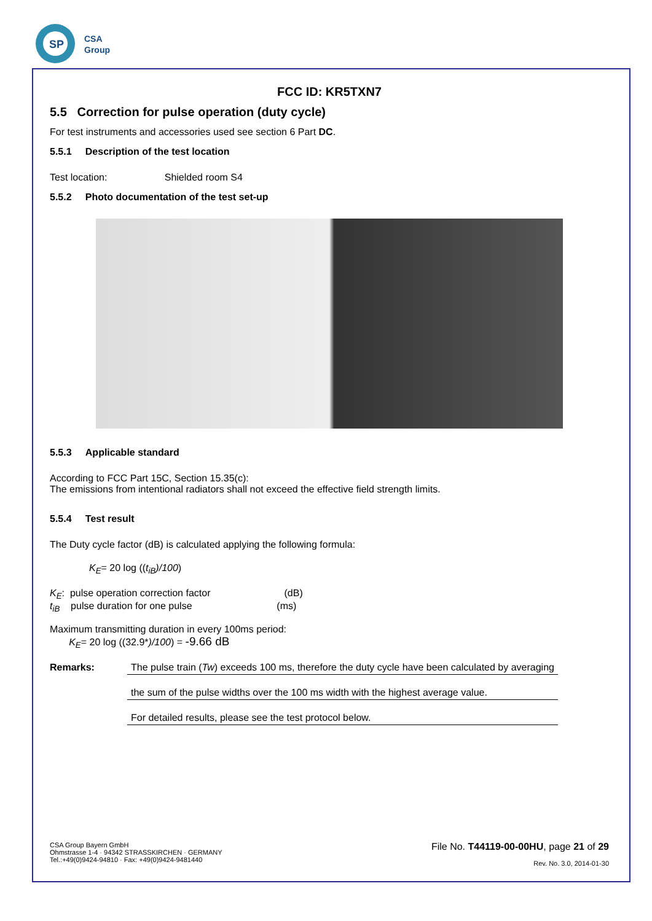SP
CSA
Group
FCC ID: KR5TXN7
5.5 Correction for pulse operation (duty cycle)
For test instruments and accessories used see section 6 Part DC.
5.5.1 Description of the test location
Test location: Shielded room S4
5.5.2 Photo documentation of the test set-up
5.5.3 Applicable standard
According to FCC Part 15C, Section 15.35(c):
The emissions from intentional radiators shall not exceed the effective field strength limits.
5.5.4 Test result
The Duty cycle factor (dB) is calculated applying the following formula:
K<sub>E</sub>= 20 log ((t<sub>iB</sub>)/100)
K<sub>E</sub>: pulse operation correction factor (dB)
t<sub>iB</sub> pulse duration for one pulse (ms)
Maximum transmitting duration in every 100ms period:
K<sub>E</sub>= 20 log ((32.9*)/100) = -9.66 dB
Remarks: The pulse train (Tw) exceeds 100 ms, therefore the duty cycle have been calculated by averaging
the sum of the pulse widths over the 100 ms width with the highest average value.
For detailed results, please see the test protocol below.
CSA Group Bayern GmbH
Ohmstrasse 1-4 · 94342 STRASSKIRCHEN · GERMANY
Tel.:+49(0)9424-94810 · Fax: +49(0)9424-9481440
File No. T44119-00-00HU, page 21 of 29
Rev. No. 3.0, 2014-01-30